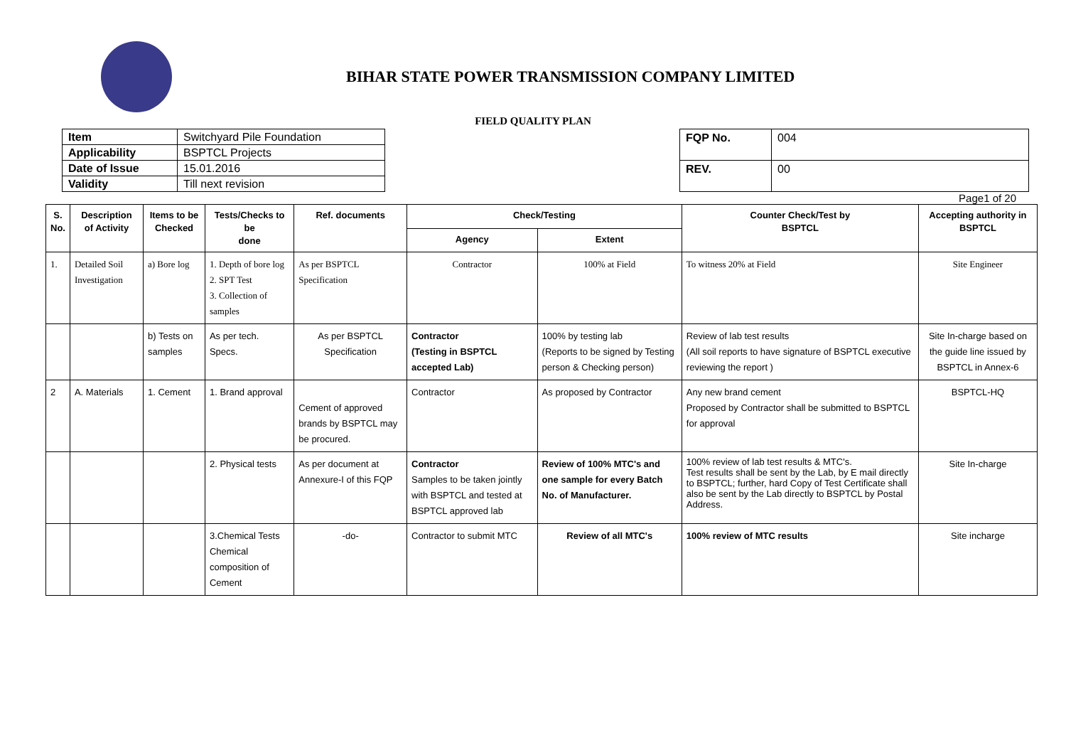BIHAR STATE POWER TRANSMISSION COMPANY LIMITED
FIELD QUALITY PLAN
| Item | Switchyard Pile Foundation |
| Applicability | BSPTCL Projects |
| Date of Issue | 15.01.2016 |
| Validity | Till next revision |
| FQP No. | 004 |
| REV. | 00 |
Page1 of 20
| S. No. | Description of Activity | Items to be Checked | Tests/Checks to be done | Ref. documents | Check/Testing | | Counter Check/Test by BSPTCL | Accepting authority in BSPTCL |
| --- | --- | --- | --- | --- | --- | --- | --- | --- |
| | | | | | Agency | Extent | | |
| 1. | Detailed Soil Investigation | a) Bore log | 1. Depth of bore log 2. SPT Test 3. Collection of samples | As per BSPTCL Specification | Contractor | 100% at Field | To witness 20% at Field | Site Engineer |
| | | b) Tests on samples | As per tech. Specs. | As per BSPTCL Specification | Contractor (Testing in BSPTCL accepted Lab) | 100% by testing lab (Reports to be signed by Testing person & Checking person) | Review of lab test results (All soil reports to have signature of BSPTCL executive reviewing the report ) | Site In-charge based on the guide line issued by BSPTCL in Annex-6 |
| 2 | A. Materials | 1. Cement | 1. Brand approval | Cement of approved brands by BSPTCL may be procured. | Contractor | As proposed by Contractor | Any new brand cement Proposed by Contractor shall be submitted to BSPTCL for approval | BSPTCL-HQ |
| | | | 2. Physical tests | As per document at Annexure-I of this FQP | Contractor Samples to be taken jointly with BSPTCL and tested at BSPTCL approved lab | Review of 100% MTC's and one sample for every Batch No. of Manufacturer. | 100% review of lab test results & MTC's. Test results shall be sent by the Lab, by E mail directly to BSPTCL; further, hard Copy of Test Certificate shall also be sent by the Lab directly to BSPTCL by Postal Address. | Site In-charge |
| | | | 3.Chemical Tests Chemical composition of Cement | -do- | Contractor to submit MTC | Review of all MTC's | 100% review of MTC results | Site incharge |